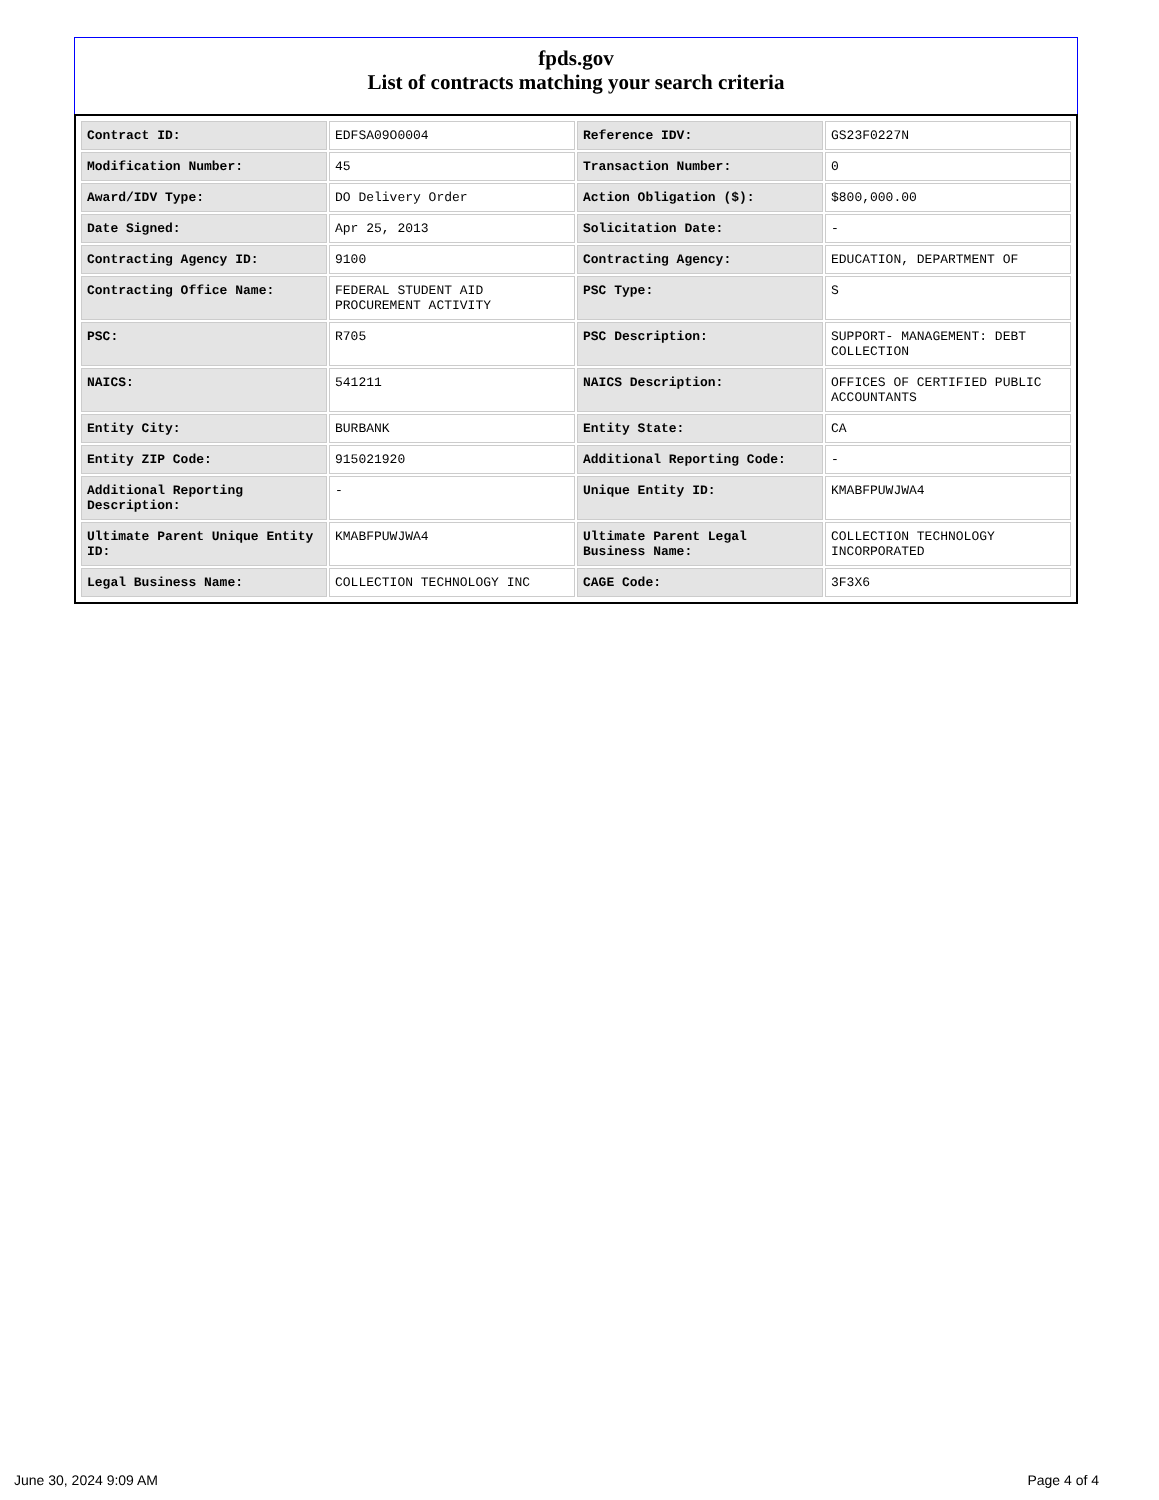fpds.gov
List of contracts matching your search criteria
| Contract ID: | EDFSA09O0004 | Reference IDV: | GS23F0227N |
| Modification Number: | 45 | Transaction Number: | 0 |
| Award/IDV Type: | DO Delivery Order | Action Obligation ($): | $800,000.00 |
| Date Signed: | Apr 25, 2013 | Solicitation Date: | - |
| Contracting Agency ID: | 9100 | Contracting Agency: | EDUCATION, DEPARTMENT OF |
| Contracting Office Name: | FEDERAL STUDENT AID PROCUREMENT ACTIVITY | PSC Type: | S |
| PSC: | R705 | PSC Description: | SUPPORT- MANAGEMENT: DEBT COLLECTION |
| NAICS: | 541211 | NAICS Description: | OFFICES OF CERTIFIED PUBLIC ACCOUNTANTS |
| Entity City: | BURBANK | Entity State: | CA |
| Entity ZIP Code: | 915021920 | Additional Reporting Code: | - |
| Additional Reporting Description: | - | Unique Entity ID: | KMABFPUWJWA4 |
| Ultimate Parent Unique Entity ID: | KMABFPUWJWA4 | Ultimate Parent Legal Business Name: | COLLECTION TECHNOLOGY INCORPORATED |
| Legal Business Name: | COLLECTION TECHNOLOGY INC | CAGE Code: | 3F3X6 |
June 30, 2024 9:09 AM Page 4 of 4